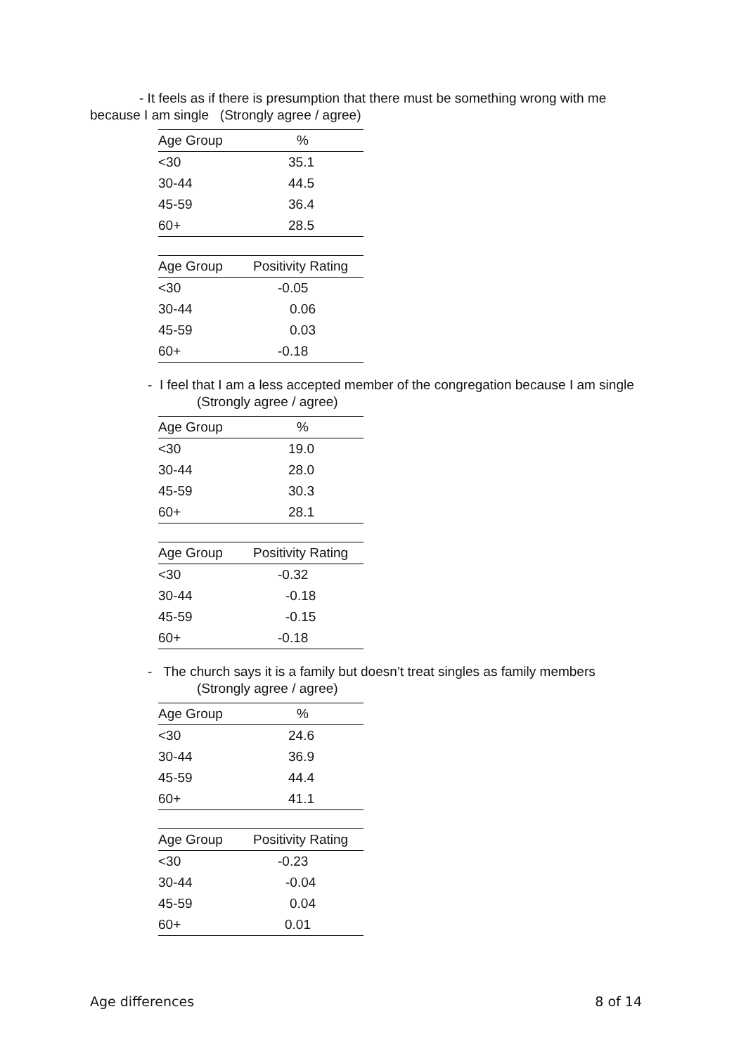- It feels as if there is presumption that there must be something wrong with me because I am single (Strongly agree / agree)
| Age Group | % |
| --- | --- |
| <30 | 35.1 |
| 30-44 | 44.5 |
| 45-59 | 36.4 |
| 60+ | 28.5 |
| Age Group | Positivity Rating |
| --- | --- |
| <30 | -0.05 |
| 30-44 | 0.06 |
| 45-59 | 0.03 |
| 60+ | -0.18 |
- I feel that I am a less accepted member of the congregation because I am single
(Strongly agree / agree)
| Age Group | % |
| --- | --- |
| <30 | 19.0 |
| 30-44 | 28.0 |
| 45-59 | 30.3 |
| 60+ | 28.1 |
| Age Group | Positivity Rating |
| --- | --- |
| <30 | -0.32 |
| 30-44 | -0.18 |
| 45-59 | -0.15 |
| 60+ | -0.18 |
- The church says it is a family but doesn’t treat singles as family members
(Strongly agree / agree)
| Age Group | % |
| --- | --- |
| <30 | 24.6 |
| 30-44 | 36.9 |
| 45-59 | 44.4 |
| 60+ | 41.1 |
| Age Group | Positivity Rating |
| --- | --- |
| <30 | -0.23 |
| 30-44 | -0.04 |
| 45-59 | 0.04 |
| 60+ | 0.01 |
Age differences 8 of 14